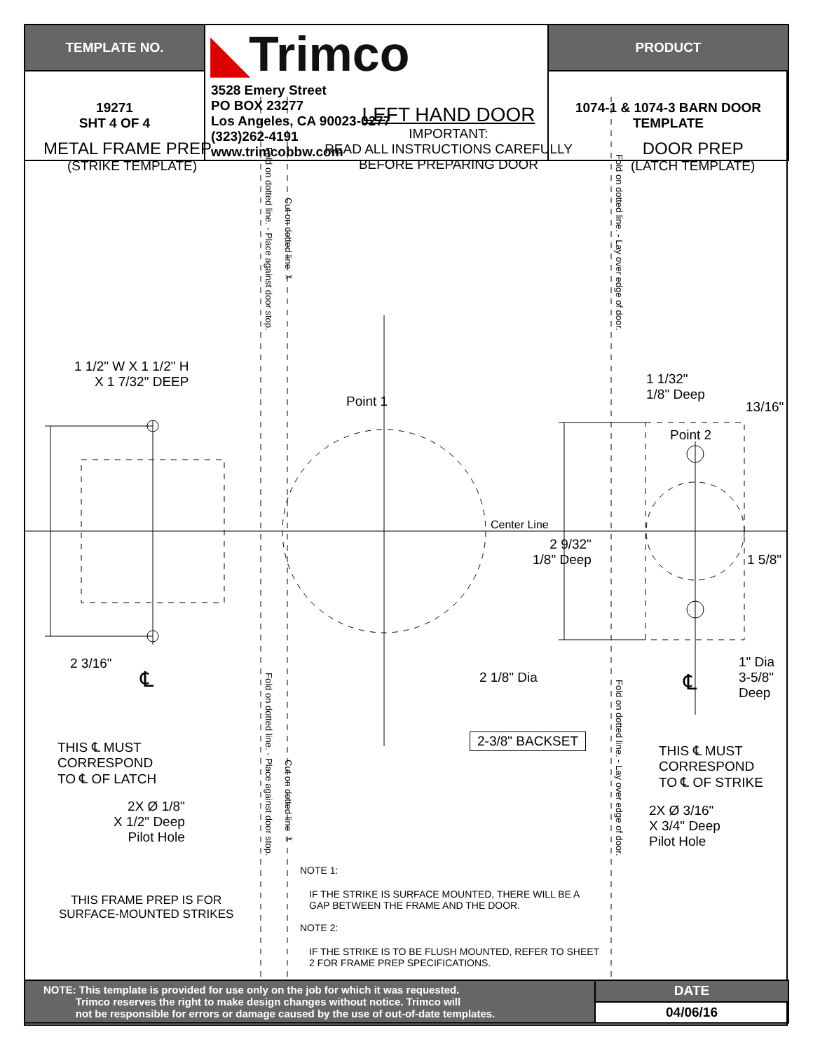| TEMPLATE NO. | ◣ Trimco 3528 Emery Street PO BOX 23277 Los Angeles, CA 90023-0277 (323)262-4191 www.trimcobbw.com | PRODUCT |
| 19271 SHT 4 OF 4 | | 1074-1 & 1074-3 BARN DOOR TEMPLATE |
METAL FRAME PREP
(STRIKE TEMPLATE)
LEFT HAND DOOR
IMPORTANT:
READ ALL INSTRUCTIONS CAREFULLY
BEFORE PREPARING DOOR
DOOR PREP
(LATCH TEMPLATE)
Fold on dotted line. - Place against door stop.
Cut on dotted line ✂
Fold on dotted line. - Lay over edge of door.
Fold on dotted line. - Place against door stop.
Cut on dotted line ✂
Fold on dotted line. - Lay over edge of door.
1 1/2" W X 1 1/2" H
X 1 7/32" DEEP
Point 1
1 1/32"
1/8" Deep
13/16"
Point 2
Center Line
2 9/32"
1/8" Deep
1 5/8"
2 3/16"
℄ 2 1/8" Dia
1" Dia
3-5/8"
Deep
℄
2-3/8" BACKSET
THIS ℄ MUST
CORRESPOND
TO ℄ OF LATCH
THIS ℄ MUST
CORRESPOND
TO ℄ OF STRIKE
2X Ø 1/8"
X 1/2" Deep
Pilot Hole
2X Ø 3/16"
X 3/4" Deep
Pilot Hole
THIS FRAME PREP IS FOR
SURFACE-MOUNTED STRIKES
NOTE 1:
IF THE STRIKE IS SURFACE MOUNTED, THERE WILL BE A GAP BETWEEN THE FRAME AND THE DOOR.
NOTE 2:
IF THE STRIKE IS TO BE FLUSH MOUNTED, REFER TO SHEET 2 FOR FRAME PREP SPECIFICATIONS.
| NOTE: This template is provided for use only on the job for which it was requested. Trimco reserves the right to make design changes without notice. Trimco will not be responsible for errors or damage caused by the use of out-of-date templates. | DATE |
| | 04/06/16 |